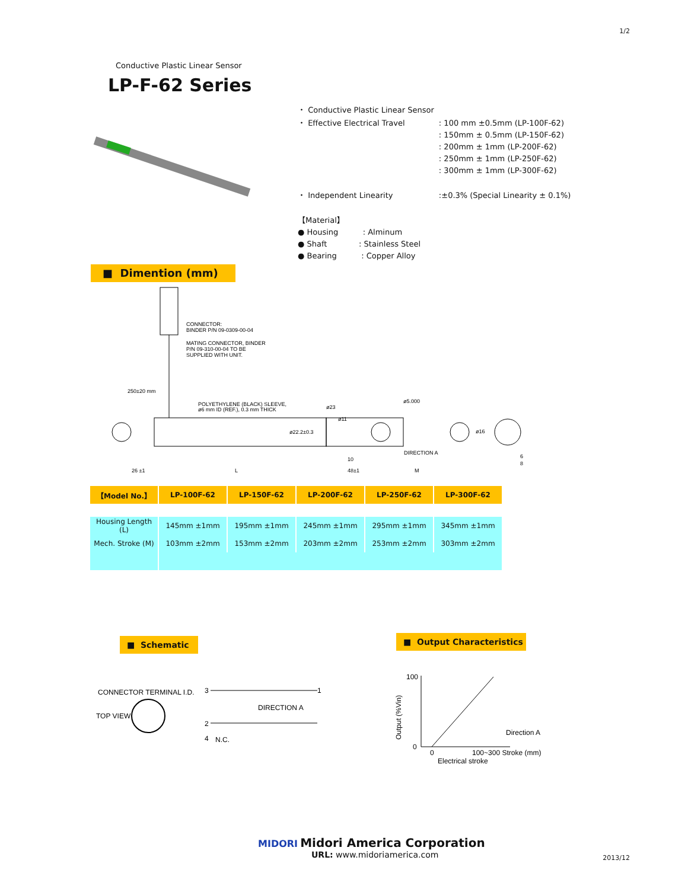1/2
Conductive Plastic Linear Sensor
LP-F-62 Series
| ・ Conductive Plastic Linear Sensor | |
| ・ Effective Electrical Travel | : 100 mm ±0.5mm (LP-100F-62) : 150mm ± 0.5mm (LP-150F-62) : 200mm ± 1mm (LP-200F-62) : 250mm ± 1mm (LP-250F-62) : 300mm ± 1mm (LP-300F-62) |
| ・ Independent Linearity | :±0.3% (Special Linearity ± 0.1%) |
| 【Material】 ● Housing : Alminum ● Shaft : Stainless Steel ● Bearing : Copper Alloy | |
■ Dimention (mm)
CONNECTOR:
BINDER P/N 09-0309-00-04
MATING CONNECTOR, BINDER
P/N 09-310-00-04 TO BE
SUPPLIED WITH UNIT.
250±20 mm
POLYETHYLENE (BLACK) SLEEVE,
ø6 mm ID (REF.), 0.3 mm THICK
ø23
ø5.000
ø11
ø22.2±0.3
ø16
DIRECTION A
26 ±1
L
10
48±1
M
6
8
| 【Model No.】 | LP-100F-62 | LP-150F-62 | LP-200F-62 | LP-250F-62 | LP-300F-62 |
| --- | --- | --- | --- | --- | --- |
| Housing Length (L) | 145mm ±1mm | 195mm ±1mm | 245mm ±1mm | 295mm ±1mm | 345mm ±1mm |
| Mech. Stroke (M) | 103mm ±2mm | 153mm ±2mm | 203mm ±2mm | 253mm ±2mm | 303mm ±2mm |
■ Schematic
■ Output Characteristics
CONNECTOR TERMINAL I.D.
TOP VIEW
3
1
DIRECTION A
2
4
N.C.
100
0
0
Direction A
100~300 Stroke (mm)
Electrical stroke
Output (%Vin)
MIDORI Midori America Corporation
URL: www.midoriamerica.com
2013/12